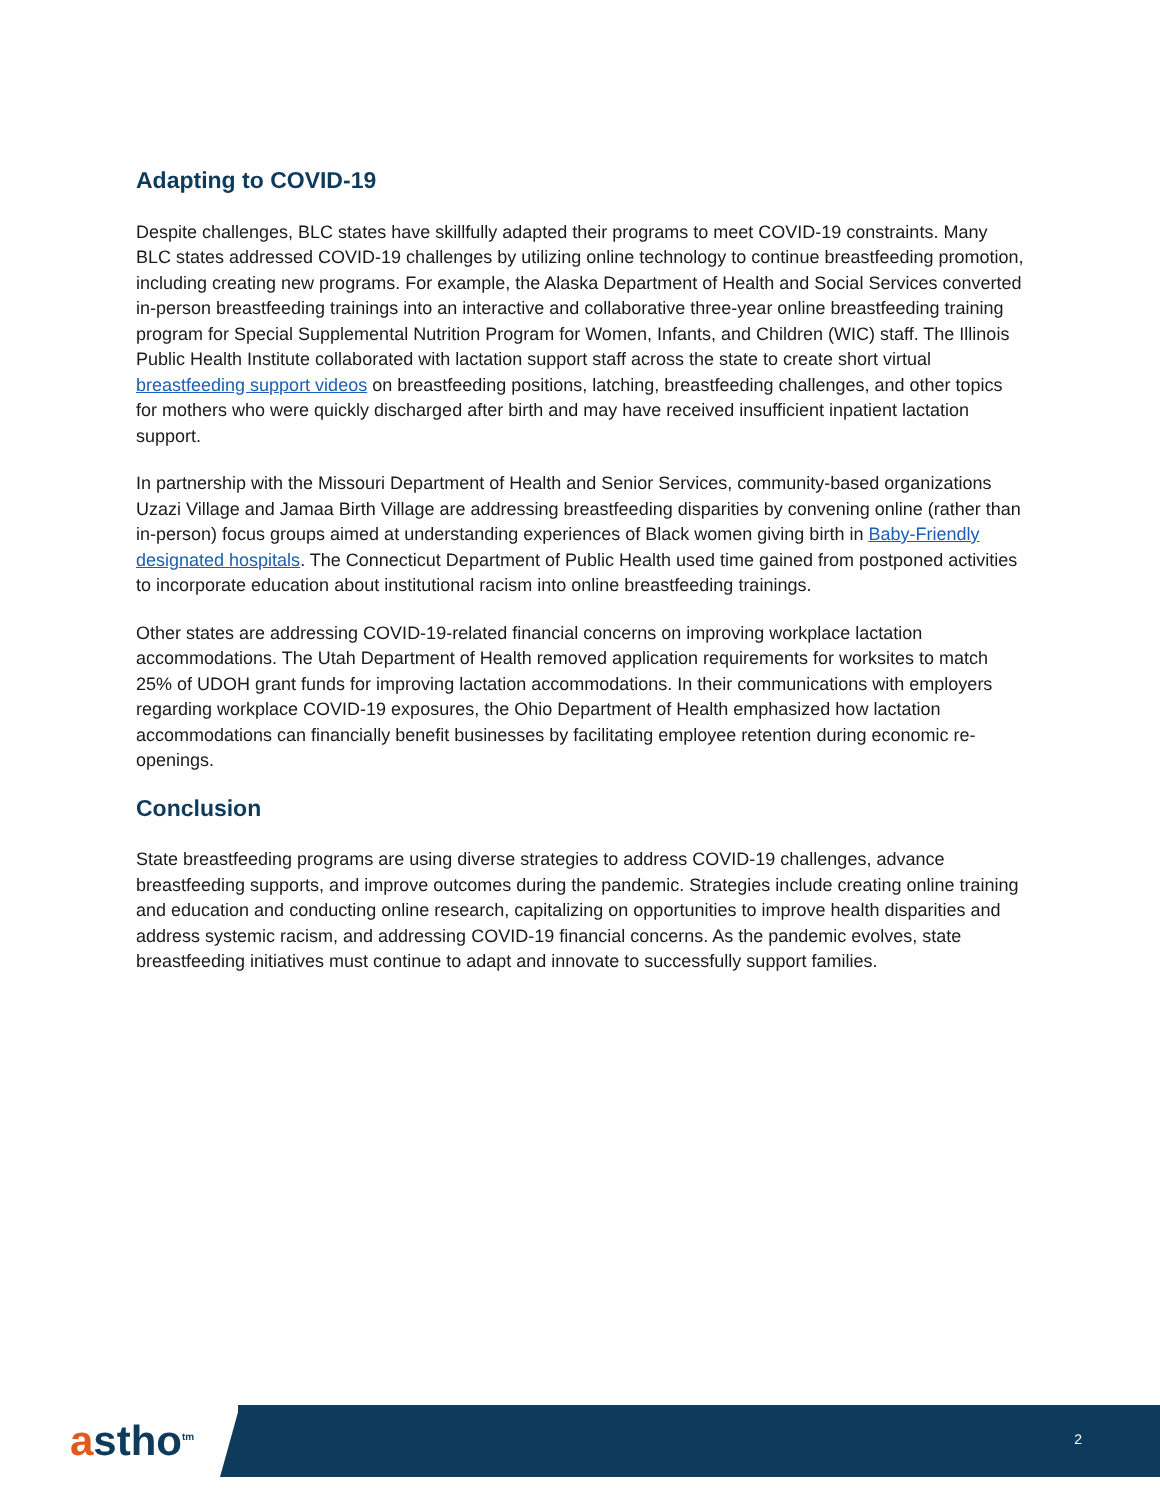Adapting to COVID-19
Despite challenges, BLC states have skillfully adapted their programs to meet COVID-19 constraints. Many BLC states addressed COVID-19 challenges by utilizing online technology to continue breastfeeding promotion, including creating new programs. For example, the Alaska Department of Health and Social Services converted in-person breastfeeding trainings into an interactive and collaborative three-year online breastfeeding training program for Special Supplemental Nutrition Program for Women, Infants, and Children (WIC) staff. The Illinois Public Health Institute collaborated with lactation support staff across the state to create short virtual breastfeeding support videos on breastfeeding positions, latching, breastfeeding challenges, and other topics for mothers who were quickly discharged after birth and may have received insufficient inpatient lactation support.
In partnership with the Missouri Department of Health and Senior Services, community-based organizations Uzazi Village and Jamaa Birth Village are addressing breastfeeding disparities by convening online (rather than in-person) focus groups aimed at understanding experiences of Black women giving birth in Baby-Friendly designated hospitals. The Connecticut Department of Public Health used time gained from postponed activities to incorporate education about institutional racism into online breastfeeding trainings.
Other states are addressing COVID-19-related financial concerns on improving workplace lactation accommodations. The Utah Department of Health removed application requirements for worksites to match 25% of UDOH grant funds for improving lactation accommodations. In their communications with employers regarding workplace COVID-19 exposures, the Ohio Department of Health emphasized how lactation accommodations can financially benefit businesses by facilitating employee retention during economic re-openings.
Conclusion
State breastfeeding programs are using diverse strategies to address COVID-19 challenges, advance breastfeeding supports, and improve outcomes during the pandemic. Strategies include creating online training and education and conducting online research, capitalizing on opportunities to improve health disparities and address systemic racism, and addressing COVID-19 financial concerns. As the pandemic evolves, state breastfeeding initiatives must continue to adapt and innovate to successfully support families.
astho<sup>tm</sup> 2